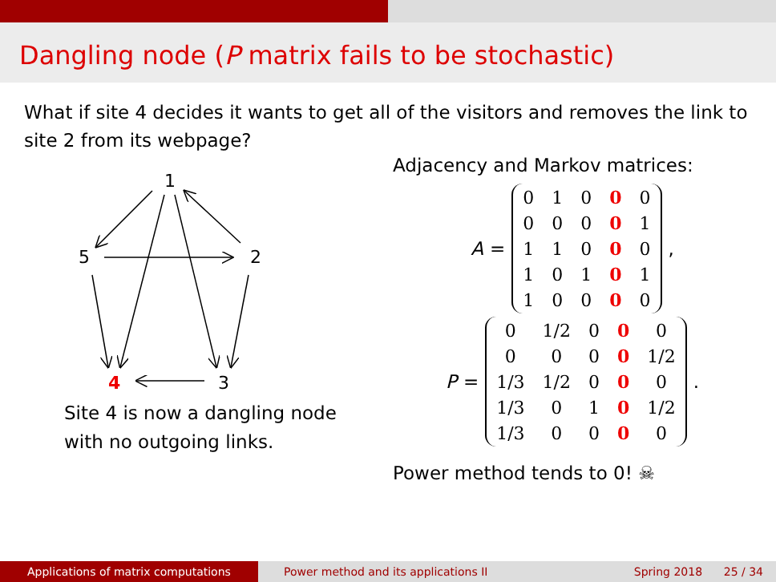Dangling node (P matrix fails to be stochastic)
What if site 4 decides it wants to get all of the visitors and removes the link to site 2 from its webpage?
1
5
2
4
3
Site 4 is now a dangling node with no outgoing links.
Adjacency and Markov matrices:
A =
| 0 | 1 | 0 | 0 | 0 |
| 0 | 0 | 0 | 0 | 1 |
| 1 | 1 | 0 | 0 | 0 |
| 1 | 0 | 1 | 0 | 1 |
| 1 | 0 | 0 | 0 | 0 |
,
P =
| 0 | 1/2 | 0 | 0 | 0 |
| 0 | 0 | 0 | 0 | 1/2 |
| 1/3 | 1/2 | 0 | 0 | 0 |
| 1/3 | 0 | 1 | 0 | 1/2 |
| 1/3 | 0 | 0 | 0 | 0 |
.
Power method tends to 0! ☠
Applications of matrix computations Power method and its applications II
Spring 2018 25 / 34